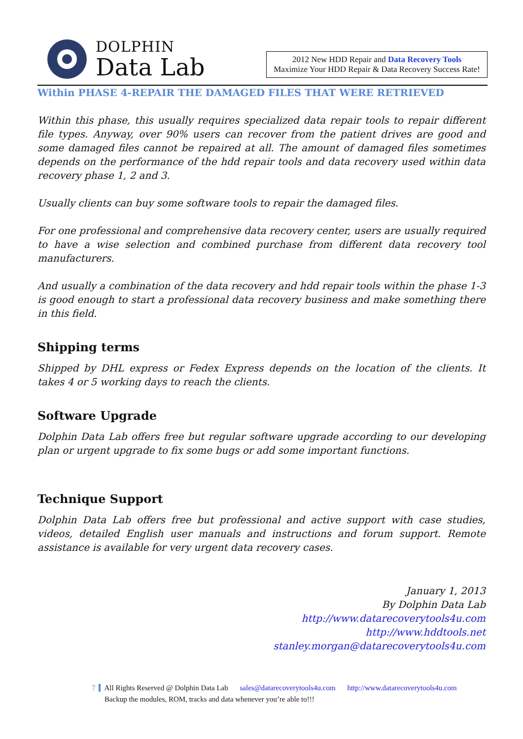DOLPHIN
Data Lab
2012 New HDD Repair and Data Recovery Tools
Maximize Your HDD Repair & Data Recovery Success Rate!
Within PHASE 4-REPAIR THE DAMAGED FILES THAT WERE RETRIEVED
Within this phase, this usually requires specialized data repair tools to repair different file types. Anyway, over 90% users can recover from the patient drives are good and some damaged files cannot be repaired at all. The amount of damaged files sometimes depends on the performance of the hdd repair tools and data recovery used within data recovery phase 1, 2 and 3.
Usually clients can buy some software tools to repair the damaged files.
For one professional and comprehensive data recovery center, users are usually required to have a wise selection and combined purchase from different data recovery tool manufacturers.
And usually a combination of the data recovery and hdd repair tools within the phase 1-3 is good enough to start a professional data recovery business and make something there in this field.
Shipping terms
Shipped by DHL express or Fedex Express depends on the location of the clients. It takes 4 or 5 working days to reach the clients.
Software Upgrade
Dolphin Data Lab offers free but regular software upgrade according to our developing plan or urgent upgrade to fix some bugs or add some important functions.
Technique Support
Dolphin Data Lab offers free but professional and active support with case studies, videos, detailed English user manuals and instructions and forum support. Remote assistance is available for very urgent data recovery cases.
January 1, 2013
By Dolphin Data Lab
http://www.datarecoverytools4u.com
http://www.hddtools.net
stanley.morgan@datarecoverytools4u.com
7 All Rights Reserved @ Dolphin Data Lab sales@datarecoverytools4u.com http://www.datarecoverytools4u.com
Backup the modules, ROM, tracks and data whenever you’re able to!!!